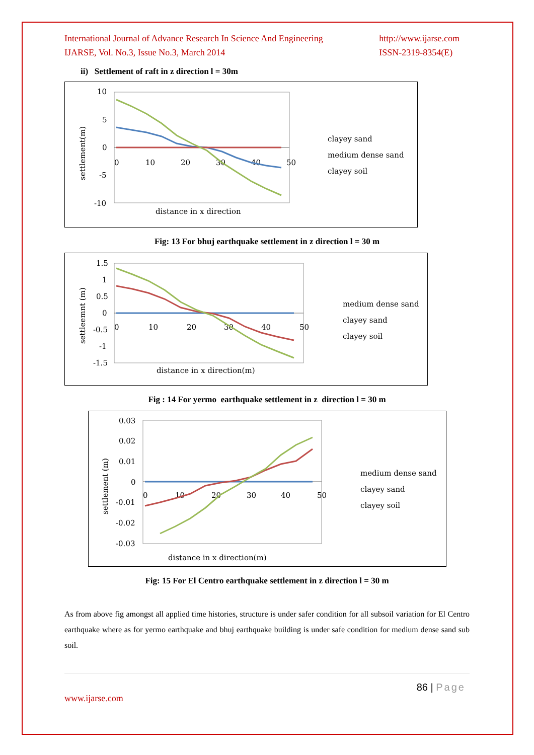International Journal of Advance Research In Science And Engineering
IJARSE, Vol. No.3, Issue No.3, March 2014
http://www.ijarse.com
ISSN-2319-8354(E)
ii) Settlement of raft in z direction l = 30m
10
5
0
-5
-10
0
10
20
30
40
50
settlement(m)
distance in x direction
clayey sand
medium dense sand
clayey soil
Fig: 13 For bhuj earthquake settlement in z direction l = 30 m
1.5
1
0.5
0
-0.5
-1
-1.5
0
10
20
30
40
50
settleemnt (m)
distance in x direction(m)
medium dense sand
clayey sand
clayey soil
Fig : 14 For yermo earthquake settlement in z direction l = 30 m
0.03
0.02
0.01
0
-0.01
-0.02
-0.03
0
10
20
30
40
50
settlement (m)
distance in x direction(m)
medium dense sand
clayey sand
clayey soil
Fig: 15 For El Centro earthquake settlement in z direction l = 30 m
As from above fig amongst all applied time histories, structure is under safer condition for all subsoil variation for El Centro earthquake where as for yermo earthquake and bhuj earthquake building is under safe condition for medium dense sand sub soil.
86 | Page
www.ijarse.com